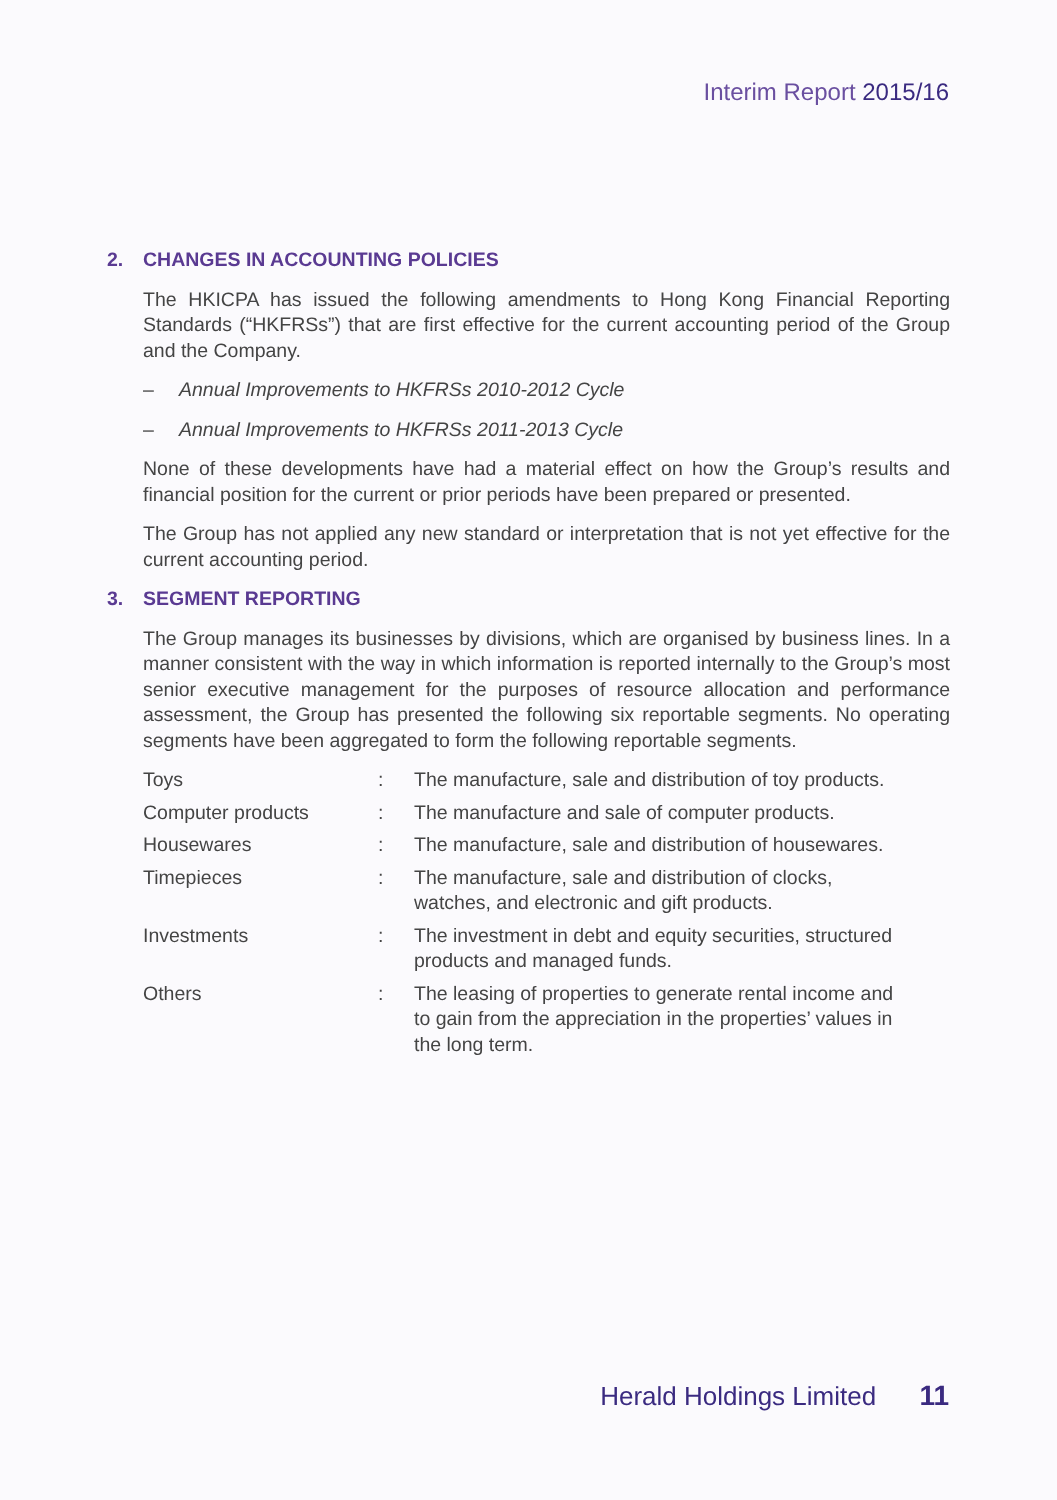Interim Report 2015/16
2. CHANGES IN ACCOUNTING POLICIES
The HKICPA has issued the following amendments to Hong Kong Financial Reporting Standards (“HKFRSs”) that are first effective for the current accounting period of the Group and the Company.
– Annual Improvements to HKFRSs 2010-2012 Cycle
– Annual Improvements to HKFRSs 2011-2013 Cycle
None of these developments have had a material effect on how the Group’s results and financial position for the current or prior periods have been prepared or presented.
The Group has not applied any new standard or interpretation that is not yet effective for the current accounting period.
3. SEGMENT REPORTING
The Group manages its businesses by divisions, which are organised by business lines. In a manner consistent with the way in which information is reported internally to the Group’s most senior executive management for the purposes of resource allocation and performance assessment, the Group has presented the following six reportable segments. No operating segments have been aggregated to form the following reportable segments.
| Toys | : | The manufacture, sale and distribution of toy products. |
| Computer products | : | The manufacture and sale of computer products. |
| Housewares | : | The manufacture, sale and distribution of housewares. |
| Timepieces | : | The manufacture, sale and distribution of clocks, watches, and electronic and gift products. |
| Investments | : | The investment in debt and equity securities, structured products and managed funds. |
| Others | : | The leasing of properties to generate rental income and to gain from the appreciation in the properties’ values in the long term. |
Herald Holdings Limited 11